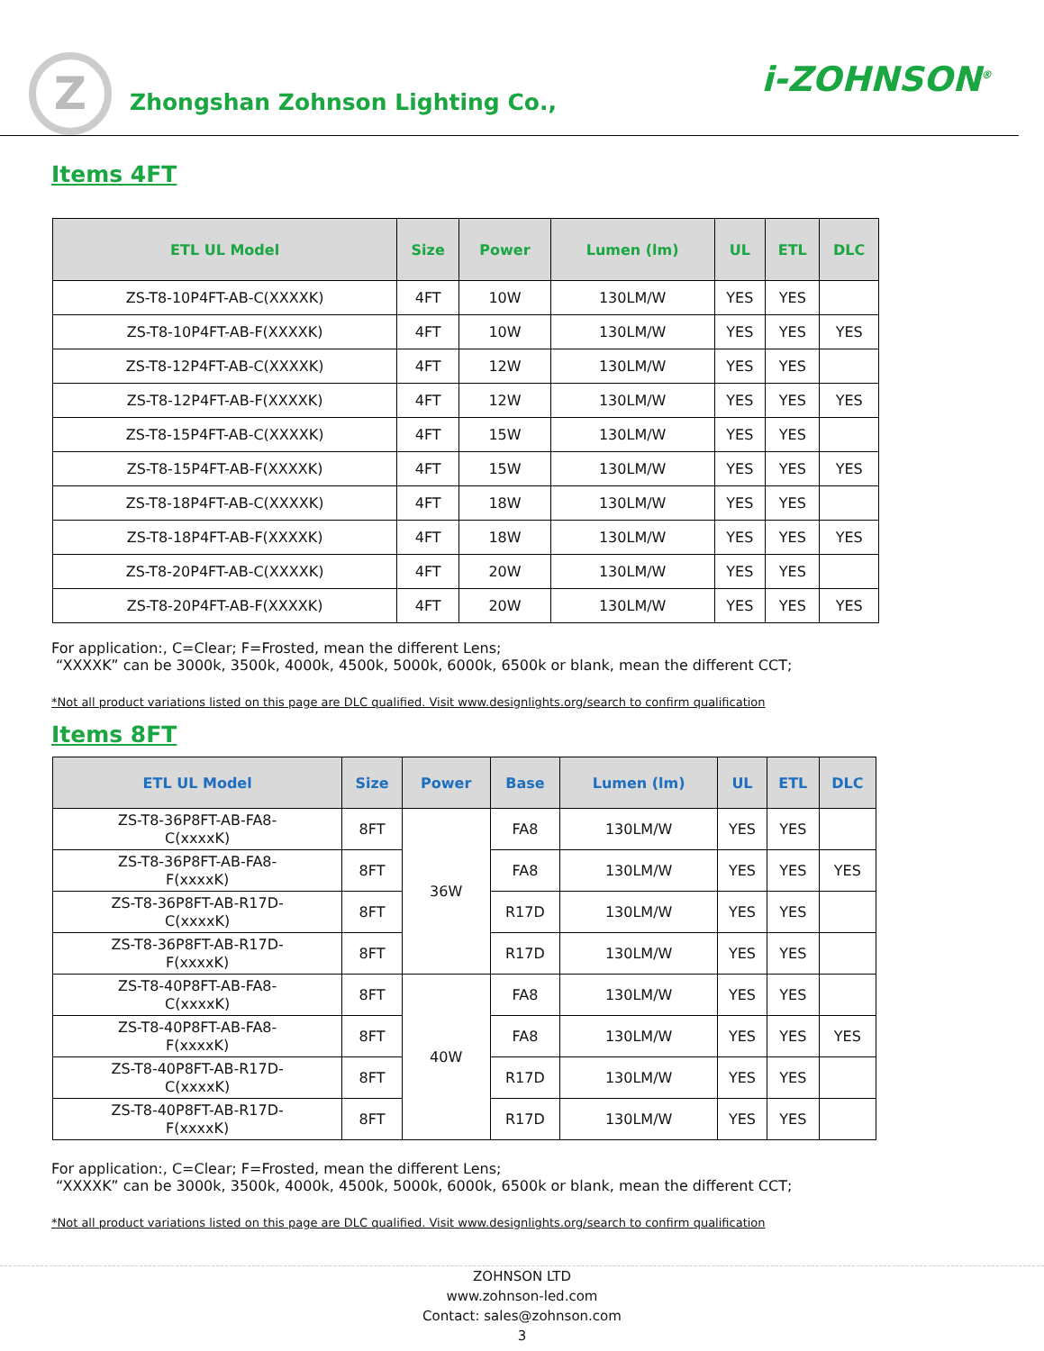Z Zhongshan Zohnson Lighting Co.,
i-ZOHNSON<sup>®</sup>
Items 4FT
| ETL UL Model | Size | Power | Lumen (lm) | UL | ETL | DLC |
| --- | --- | --- | --- | --- | --- | --- |
| ZS-T8-10P4FT-AB-C(XXXXK) | 4FT | 10W | 130LM/W | YES | YES | |
| ZS-T8-10P4FT-AB-F(XXXXK) | 4FT | 10W | 130LM/W | YES | YES | YES |
| ZS-T8-12P4FT-AB-C(XXXXK) | 4FT | 12W | 130LM/W | YES | YES | |
| ZS-T8-12P4FT-AB-F(XXXXK) | 4FT | 12W | 130LM/W | YES | YES | YES |
| ZS-T8-15P4FT-AB-C(XXXXK) | 4FT | 15W | 130LM/W | YES | YES | |
| ZS-T8-15P4FT-AB-F(XXXXK) | 4FT | 15W | 130LM/W | YES | YES | YES |
| ZS-T8-18P4FT-AB-C(XXXXK) | 4FT | 18W | 130LM/W | YES | YES | |
| ZS-T8-18P4FT-AB-F(XXXXK) | 4FT | 18W | 130LM/W | YES | YES | YES |
| ZS-T8-20P4FT-AB-C(XXXXK) | 4FT | 20W | 130LM/W | YES | YES | |
| ZS-T8-20P4FT-AB-F(XXXXK) | 4FT | 20W | 130LM/W | YES | YES | YES |
For application:, C=Clear; F=Frosted, mean the different Lens;
“XXXXK” can be 3000k, 3500k, 4000k, 4500k, 5000k, 6000k, 6500k or blank, mean the different CCT;
*Not all product variations listed on this page are DLC qualified. Visit www.designlights.org/search to confirm qualification
Items 8FT
| ETL UL Model | Size | Power | Base | Lumen (lm) | UL | ETL | DLC |
| --- | --- | --- | --- | --- | --- | --- | --- |
| ZS-T8-36P8FT-AB-FA8- C(xxxxK) | 8FT | 36W | FA8 | 130LM/W | YES | YES | |
| ZS-T8-36P8FT-AB-FA8- F(xxxxK) | 8FT | | FA8 | 130LM/W | YES | YES | YES |
| ZS-T8-36P8FT-AB-R17D- C(xxxxK) | 8FT | | R17D | 130LM/W | YES | YES | |
| ZS-T8-36P8FT-AB-R17D- F(xxxxK) | 8FT | | R17D | 130LM/W | YES | YES | |
| ZS-T8-40P8FT-AB-FA8- C(xxxxK) | 8FT | 40W | FA8 | 130LM/W | YES | YES | |
| ZS-T8-40P8FT-AB-FA8- F(xxxxK) | 8FT | | FA8 | 130LM/W | YES | YES | YES |
| ZS-T8-40P8FT-AB-R17D- C(xxxxK) | 8FT | | R17D | 130LM/W | YES | YES | |
| ZS-T8-40P8FT-AB-R17D- F(xxxxK) | 8FT | | R17D | 130LM/W | YES | YES | |
For application:, C=Clear; F=Frosted, mean the different Lens;
“XXXXK” can be 3000k, 3500k, 4000k, 4500k, 5000k, 6000k, 6500k or blank, mean the different CCT;
*Not all product variations listed on this page are DLC qualified. Visit www.designlights.org/search to confirm qualification
ZOHNSON LTD
www.zohnson-led.com
Contact: sales@zohnson.com
3